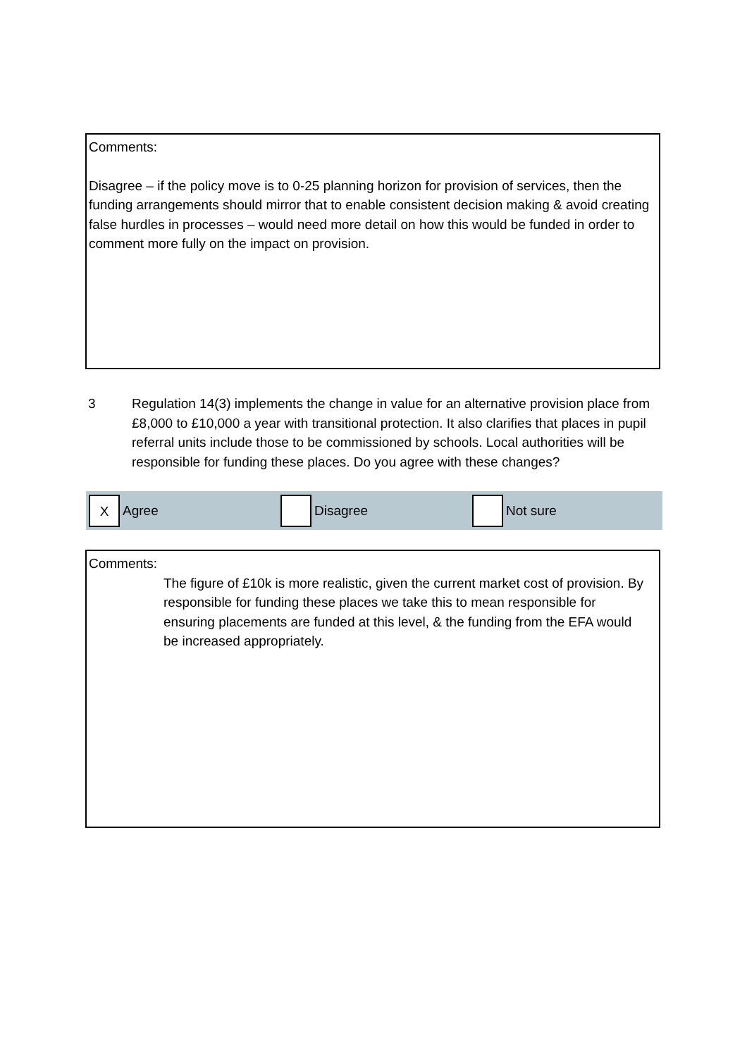Comments:
Disagree – if the policy move is to 0-25 planning horizon for provision of services, then the funding arrangements should mirror that to enable consistent decision making & avoid creating false hurdles in processes – would need more detail on how this would be funded in order to comment more fully on the impact on provision.
3 Regulation 14(3) implements the change in value for an alternative provision place from £8,000 to £10,000 a year with transitional protection. It also clarifies that places in pupil referral units include those to be commissioned by schools. Local authorities will be responsible for funding these places. Do you agree with these changes?
X
Agree
Disagree Not sure
Comments:
The figure of £10k is more realistic, given the current market cost of provision. By responsible for funding these places we take this to mean responsible for ensuring placements are funded at this level, & the funding from the EFA would be increased appropriately.